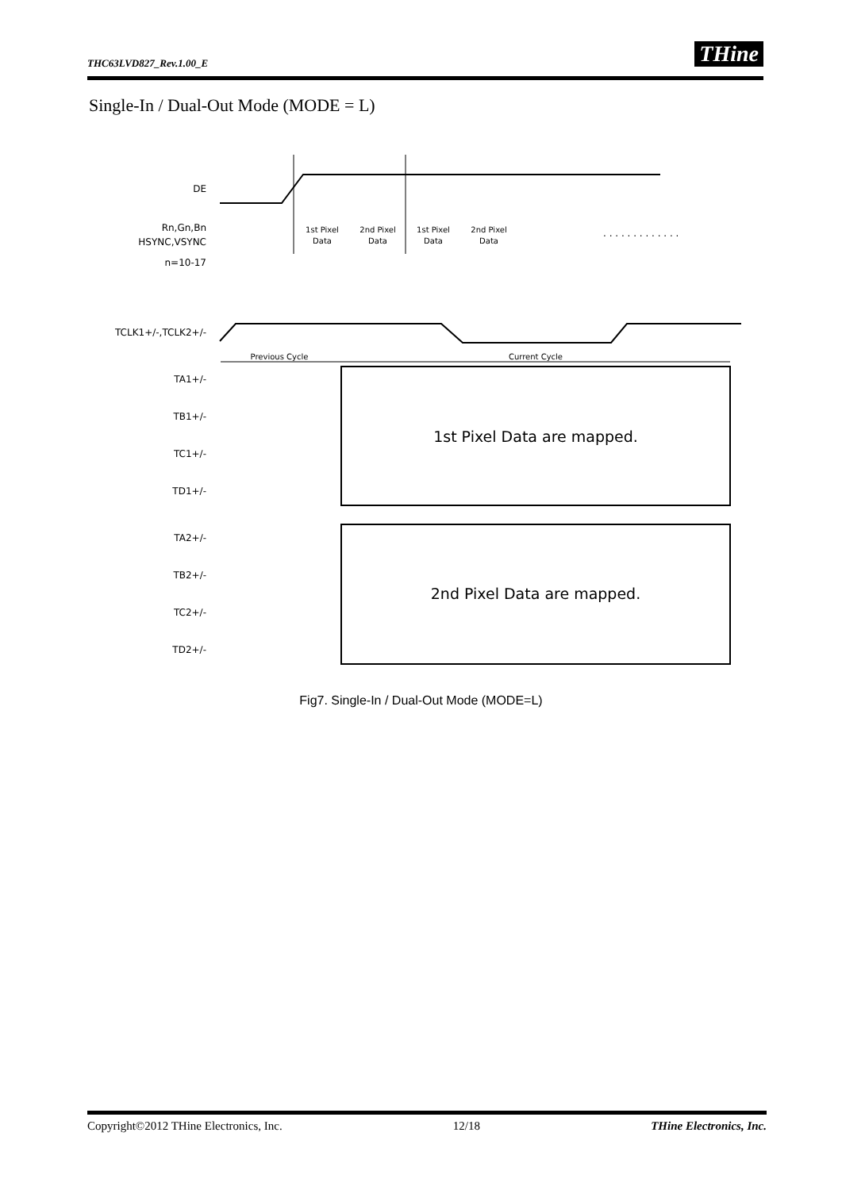THC63LVD827_Rev.1.00_E THine
Single-In / Dual-Out Mode (MODE = L)
DE
Rn,Gn,Bn
HSYNC,VSYNC
n=10-17
TCLK1+/-,TCLK2+/-
TA1+/-
TB1+/-
TC1+/-
TD1+/-
TA2+/-
TB2+/-
TC2+/-
TD2+/-
1st Pixel
Data
2nd Pixel
Data
1st Pixel
Data
2nd Pixel
Data
Previous Cycle
Current Cycle
. . . . . . . . . . . . .
1st Pixel Data are mapped.
2nd Pixel Data are mapped.
Fig7. Single-In / Dual-Out Mode (MODE=L)
Copyright©2012 THine Electronics, Inc. 12/18 THine Electronics, Inc.